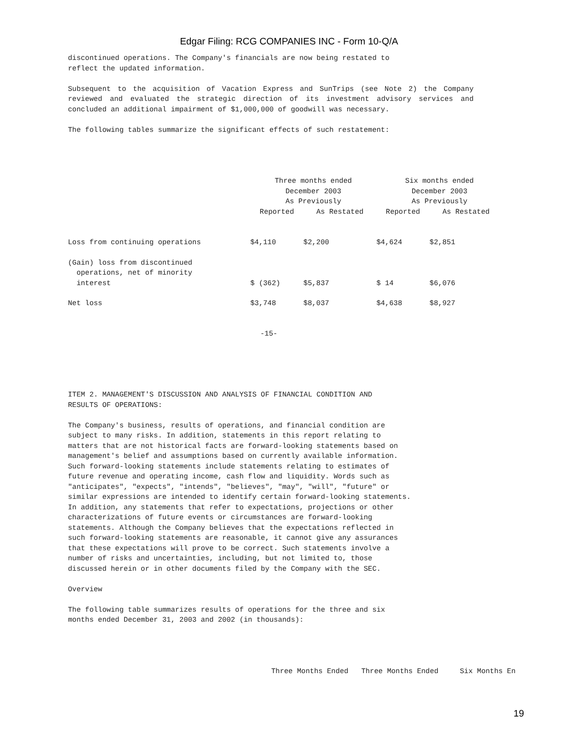Edgar Filing: RCG COMPANIES INC - Form 10-Q/A
discontinued operations. The Company's financials are now being restated to reflect the updated information.
Subsequent to the acquisition of Vacation Express and SunTrips (see Note 2) the Company reviewed and evaluated the strategic direction of its investment advisory services and concluded an additional impairment of $1,000,000 of goodwill was necessary.
The following tables summarize the significant effects of such restatement:
| | Three months ended December 2003 As Previously | | Six months ended December 2003 As Previously | |
| --- | --- | --- | --- | --- |
| | Reported | As Restated | Reported | As Restated |
| Loss from continuing operations | $4,110 | $2,200 | $4,624 | $2,851 |
| (Gain) loss from discontinued operations, net of minority interest | $ (362) | $5,837 | $ 14 | $6,076 |
| Net loss | $3,748 | $8,037 | $4,638 | $8,927 |
-15-
ITEM 2. MANAGEMENT'S DISCUSSION AND ANALYSIS OF FINANCIAL CONDITION AND RESULTS OF OPERATIONS:
The Company's business, results of operations, and financial condition are subject to many risks. In addition, statements in this report relating to matters that are not historical facts are forward-looking statements based on management's belief and assumptions based on currently available information. Such forward-looking statements include statements relating to estimates of future revenue and operating income, cash flow and liquidity. Words such as "anticipates", "expects", "intends", "believes", "may", "will", "future" or similar expressions are intended to identify certain forward-looking statements. In addition, any statements that refer to expectations, projections or other characterizations of future events or circumstances are forward-looking statements. Although the Company believes that the expectations reflected in such forward-looking statements are reasonable, it cannot give any assurances that these expectations will prove to be correct. Such statements involve a number of risks and uncertainties, including, but not limited to, those discussed herein or in other documents filed by the Company with the SEC.
Overview
The following table summarizes results of operations for the three and six months ended December 31, 2003 and 2002 (in thousands):
Three Months Ended Three Months Ended Six Months En
19